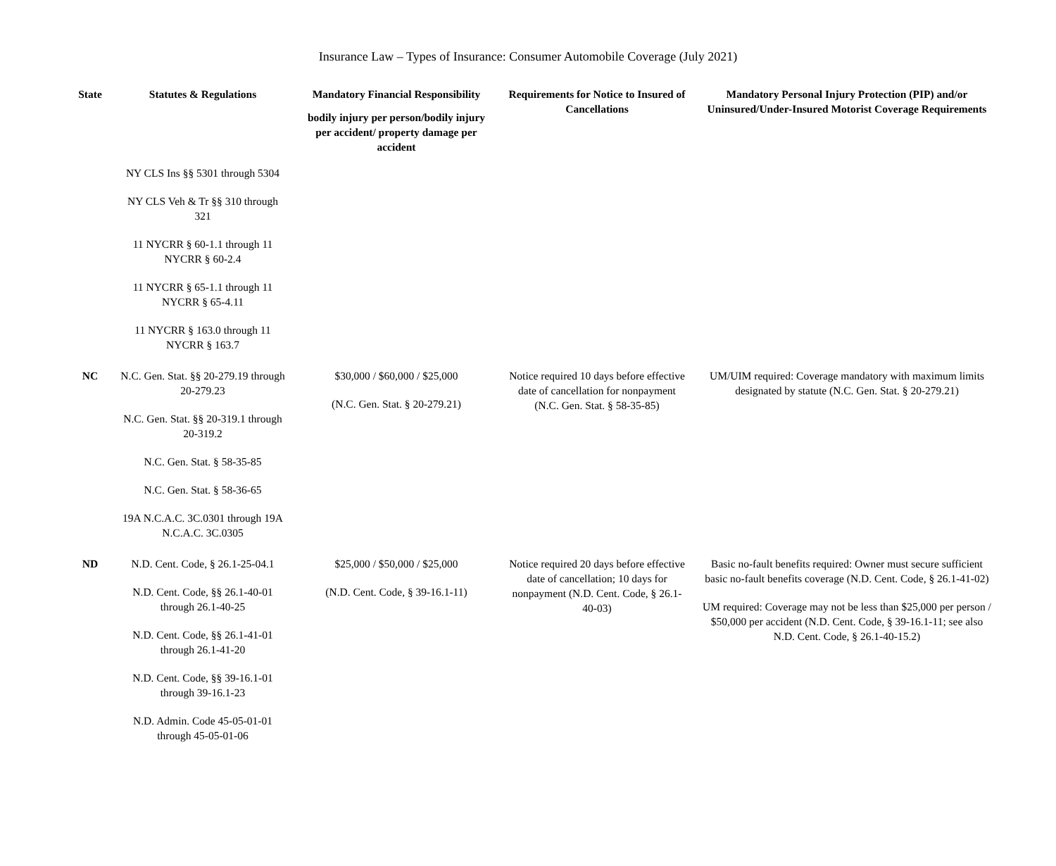Insurance Law – Types of Insurance: Consumer Automobile Coverage (July 2021)
| State | Statutes & Regulations | Mandatory Financial Responsibility bodily injury per person/bodily injury per accident/ property damage per accident | Requirements for Notice to Insured of Cancellations | Mandatory Personal Injury Protection (PIP) and/or Uninsured/Under-Insured Motorist Coverage Requirements |
| --- | --- | --- | --- | --- |
| | NY CLS Ins §§ 5301 through 5304 NY CLS Veh & Tr §§ 310 through 321 11 NYCRR § 60-1.1 through 11 NYCRR § 60-2.4 11 NYCRR § 65-1.1 through 11 NYCRR § 65-4.11 11 NYCRR § 163.0 through 11 NYCRR § 163.7 | | | |
| NC | N.C. Gen. Stat. §§ 20-279.19 through 20-279.23 N.C. Gen. Stat. §§ 20-319.1 through 20-319.2 N.C. Gen. Stat. § 58-35-85 N.C. Gen. Stat. § 58-36-65 19A N.C.A.C. 3C.0301 through 19A N.C.A.C. 3C.0305 | $30,000 / $60,000 / $25,000 (N.C. Gen. Stat. § 20-279.21) | Notice required 10 days before effective date of cancellation for nonpayment (N.C. Gen. Stat. § 58-35-85) | UM/UIM required: Coverage mandatory with maximum limits designated by statute (N.C. Gen. Stat. § 20-279.21) |
| ND | N.D. Cent. Code, § 26.1-25-04.1 N.D. Cent. Code, §§ 26.1-40-01 through 26.1-40-25 N.D. Cent. Code, §§ 26.1-41-01 through 26.1-41-20 N.D. Cent. Code, §§ 39-16.1-01 through 39-16.1-23 N.D. Admin. Code 45-05-01-01 through 45-05-01-06 | $25,000 / $50,000 / $25,000 (N.D. Cent. Code, § 39-16.1-11) | Notice required 20 days before effective date of cancellation; 10 days for nonpayment (N.D. Cent. Code, § 26.1-40-03) | Basic no-fault benefits required: Owner must secure sufficient basic no-fault benefits coverage (N.D. Cent. Code, § 26.1-41-02) UM required: Coverage may not be less than $25,000 per person / $50,000 per accident (N.D. Cent. Code, § 39-16.1-11; see also N.D. Cent. Code, § 26.1-40-15.2) |